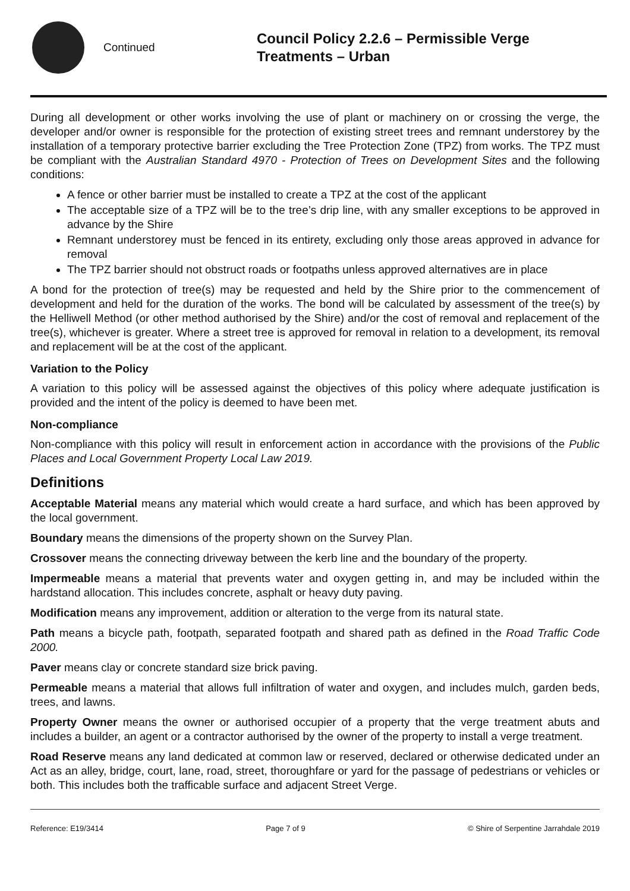Continued
Council Policy 2.2.6 – Permissible Verge
Treatments – Urban
During all development or other works involving the use of plant or machinery on or crossing the verge, the developer and/or owner is responsible for the protection of existing street trees and remnant understorey by the installation of a temporary protective barrier excluding the Tree Protection Zone (TPZ) from works. The TPZ must be compliant with the Australian Standard 4970 - Protection of Trees on Development Sites and the following conditions:
A fence or other barrier must be installed to create a TPZ at the cost of the applicant
The acceptable size of a TPZ will be to the tree’s drip line, with any smaller exceptions to be approved in advance by the Shire
Remnant understorey must be fenced in its entirety, excluding only those areas approved in advance for removal
The TPZ barrier should not obstruct roads or footpaths unless approved alternatives are in place
A bond for the protection of tree(s) may be requested and held by the Shire prior to the commencement of development and held for the duration of the works. The bond will be calculated by assessment of the tree(s) by the Helliwell Method (or other method authorised by the Shire) and/or the cost of removal and replacement of the tree(s), whichever is greater. Where a street tree is approved for removal in relation to a development, its removal and replacement will be at the cost of the applicant.
Variation to the Policy
A variation to this policy will be assessed against the objectives of this policy where adequate justification is provided and the intent of the policy is deemed to have been met.
Non-compliance
Non-compliance with this policy will result in enforcement action in accordance with the provisions of the Public Places and Local Government Property Local Law 2019.
Definitions
Acceptable Material means any material which would create a hard surface, and which has been approved by the local government.
Boundary means the dimensions of the property shown on the Survey Plan.
Crossover means the connecting driveway between the kerb line and the boundary of the property.
Impermeable means a material that prevents water and oxygen getting in, and may be included within the hardstand allocation. This includes concrete, asphalt or heavy duty paving.
Modification means any improvement, addition or alteration to the verge from its natural state.
Path means a bicycle path, footpath, separated footpath and shared path as defined in the Road Traffic Code 2000.
Paver means clay or concrete standard size brick paving.
Permeable means a material that allows full infiltration of water and oxygen, and includes mulch, garden beds, trees, and lawns.
Property Owner means the owner or authorised occupier of a property that the verge treatment abuts and includes a builder, an agent or a contractor authorised by the owner of the property to install a verge treatment.
Road Reserve means any land dedicated at common law or reserved, declared or otherwise dedicated under an Act as an alley, bridge, court, lane, road, street, thoroughfare or yard for the passage of pedestrians or vehicles or both. This includes both the trafficable surface and adjacent Street Verge.
Reference: E19/3414 Page 7 of 9 © Shire of Serpentine Jarrahdale 2019